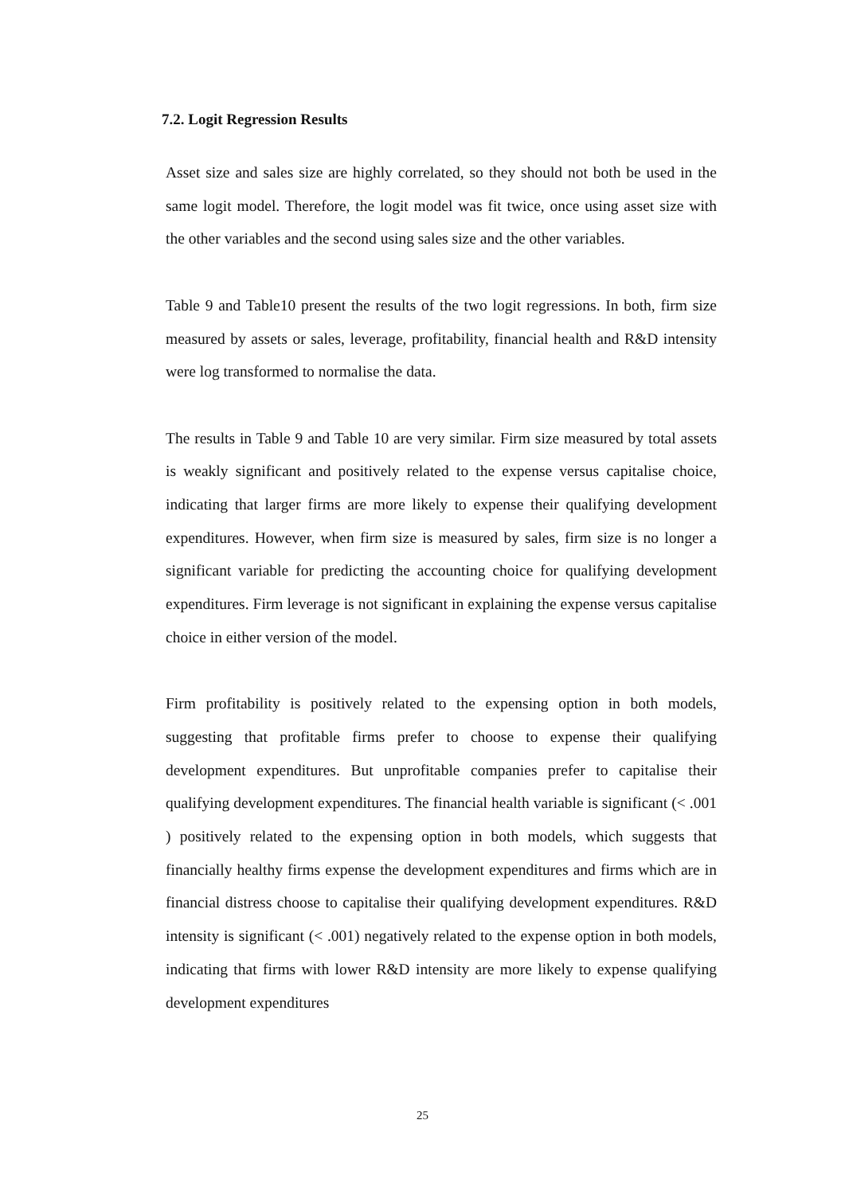7.2. Logit Regression Results
Asset size and sales size are highly correlated, so they should not both be used in the same logit model. Therefore, the logit model was fit twice, once using asset size with the other variables and the second using sales size and the other variables.
Table 9 and Table10 present the results of the two logit regressions. In both, firm size measured by assets or sales, leverage, profitability, financial health and R&D intensity were log transformed to normalise the data.
The results in Table 9 and Table 10 are very similar. Firm size measured by total assets is weakly significant and positively related to the expense versus capitalise choice, indicating that larger firms are more likely to expense their qualifying development expenditures. However, when firm size is measured by sales, firm size is no longer a significant variable for predicting the accounting choice for qualifying development expenditures. Firm leverage is not significant in explaining the expense versus capitalise choice in either version of the model.
Firm profitability is positively related to the expensing option in both models, suggesting that profitable firms prefer to choose to expense their qualifying development expenditures. But unprofitable companies prefer to capitalise their qualifying development expenditures. The financial health variable is significant (< .001 ) positively related to the expensing option in both models, which suggests that financially healthy firms expense the development expenditures and firms which are in financial distress choose to capitalise their qualifying development expenditures. R&D intensity is significant (< .001) negatively related to the expense option in both models, indicating that firms with lower R&D intensity are more likely to expense qualifying development expenditures
25